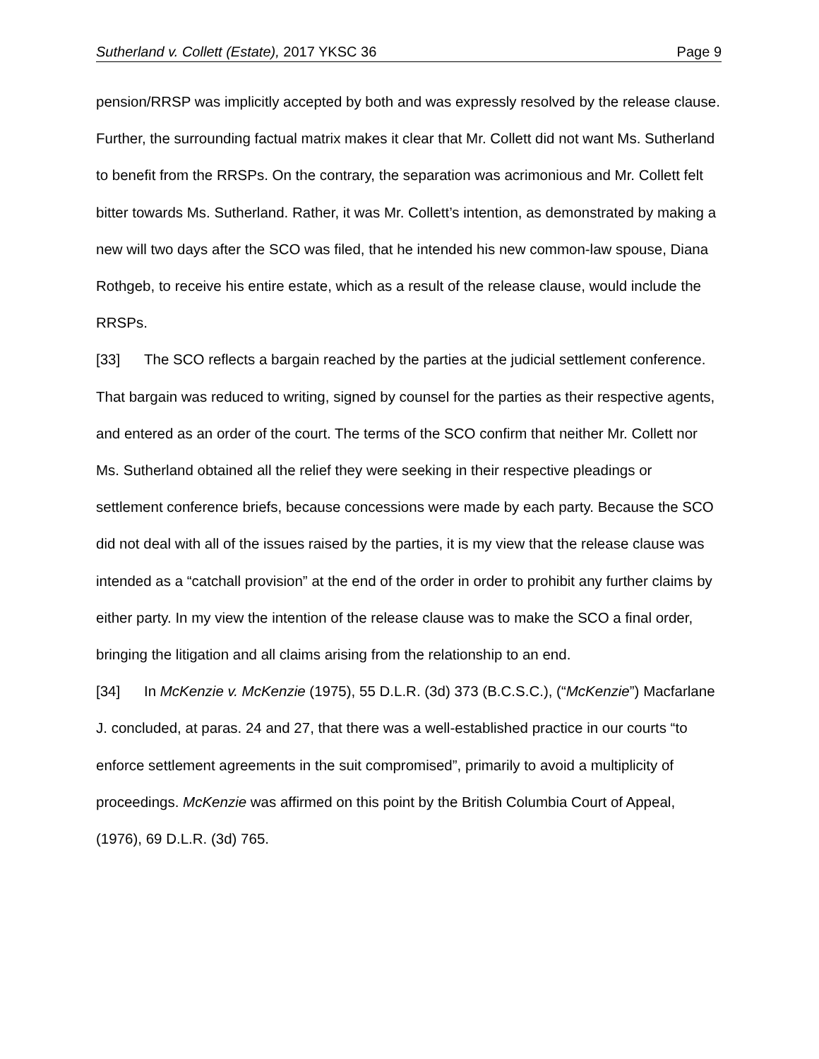Sutherland v. Collett (Estate), 2017 YKSC 36 Page 9
pension/RRSP was implicitly accepted by both and was expressly resolved by the release clause. Further, the surrounding factual matrix makes it clear that Mr. Collett did not want Ms. Sutherland to benefit from the RRSPs. On the contrary, the separation was acrimonious and Mr. Collett felt bitter towards Ms. Sutherland. Rather, it was Mr. Collett’s intention, as demonstrated by making a new will two days after the SCO was filed, that he intended his new common-law spouse, Diana Rothgeb, to receive his entire estate, which as a result of the release clause, would include the RRSPs.
[33] The SCO reflects a bargain reached by the parties at the judicial settlement conference. That bargain was reduced to writing, signed by counsel for the parties as their respective agents, and entered as an order of the court. The terms of the SCO confirm that neither Mr. Collett nor Ms. Sutherland obtained all the relief they were seeking in their respective pleadings or settlement conference briefs, because concessions were made by each party. Because the SCO did not deal with all of the issues raised by the parties, it is my view that the release clause was intended as a “catchall provision” at the end of the order in order to prohibit any further claims by either party. In my view the intention of the release clause was to make the SCO a final order, bringing the litigation and all claims arising from the relationship to an end.
[34] In McKenzie v. McKenzie (1975), 55 D.L.R. (3d) 373 (B.C.S.C.), (“McKenzie”) Macfarlane J. concluded, at paras. 24 and 27, that there was a well-established practice in our courts “to enforce settlement agreements in the suit compromised”, primarily to avoid a multiplicity of proceedings. McKenzie was affirmed on this point by the British Columbia Court of Appeal, (1976), 69 D.L.R. (3d) 765.